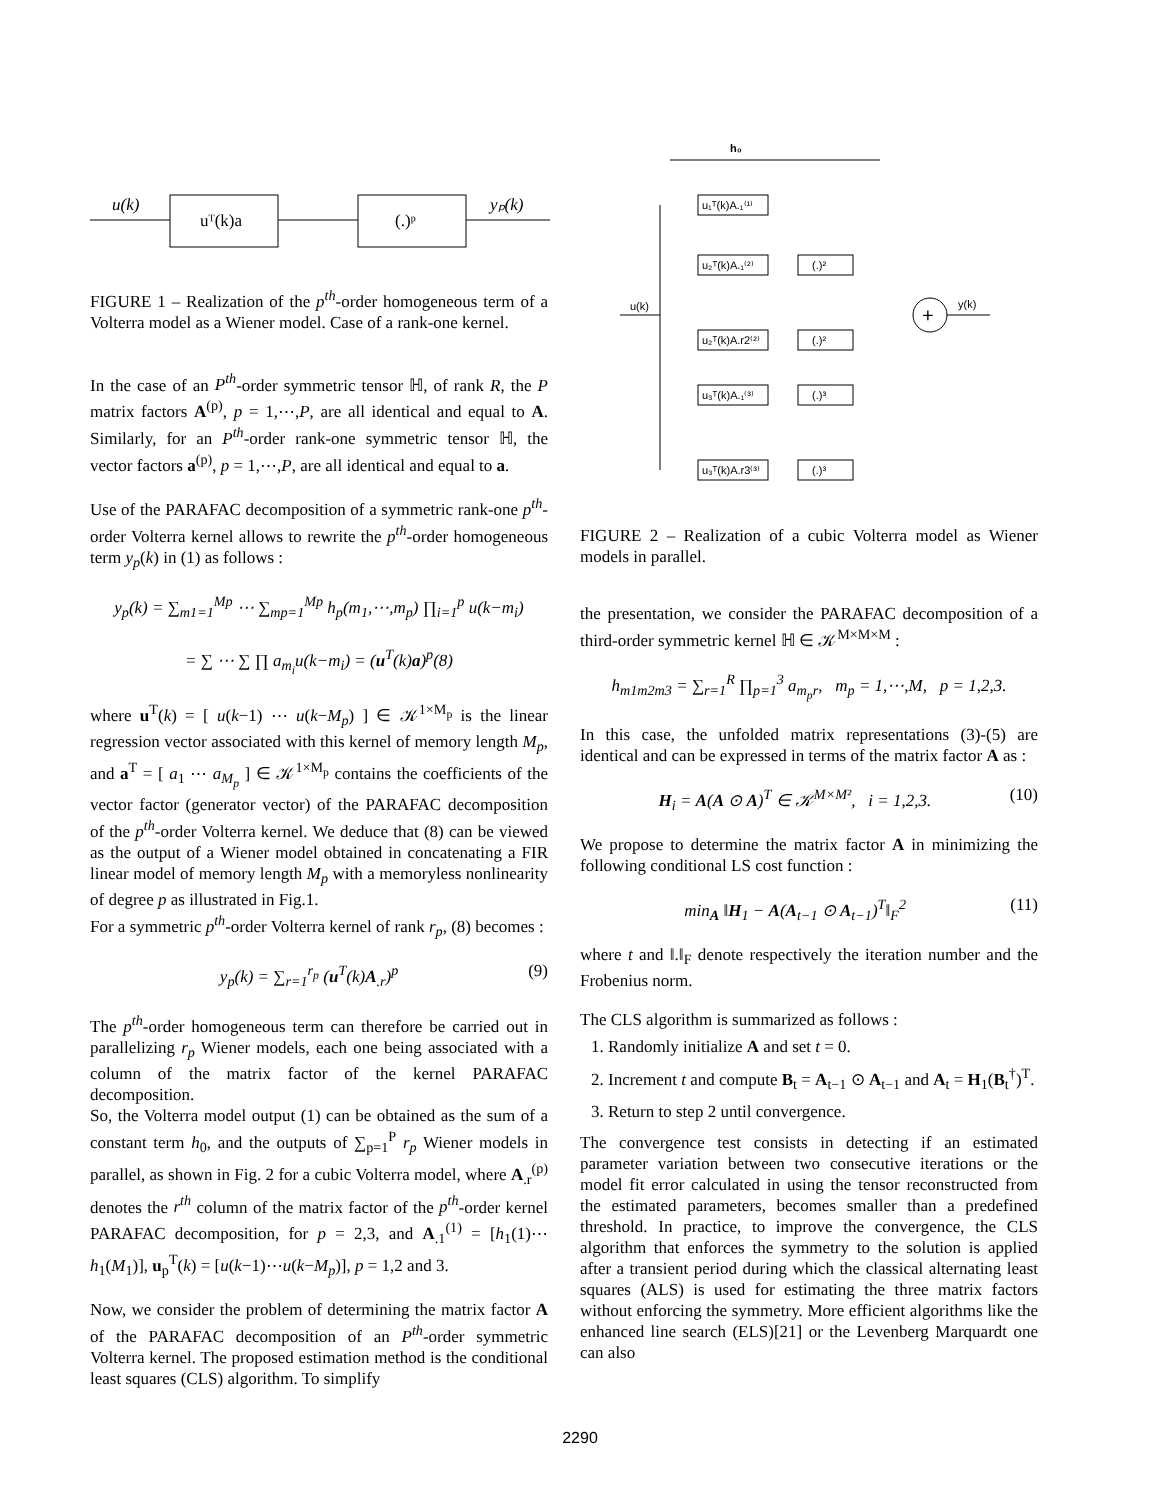u(k)
uᵀ(k)a
(.)ᵖ
yₚ(k)
FIGURE 1 – Realization of the p<sup>th</sup>-order homogeneous term of a Volterra model as a Wiener model. Case of a rank-one kernel.
In the case of an P<sup>th</sup>-order symmetric tensor ℍ, of rank R, the P matrix factors A<sup>(p)</sup>, p = 1,⋯,P, are all identical and equal to A. Similarly, for an P<sup>th</sup>-order rank-one symmetric tensor ℍ, the vector factors a<sup>(p)</sup>, p = 1,⋯,P, are all identical and equal to a.
Use of the PARAFAC decomposition of a symmetric rank-one p<sup>th</sup>-order Volterra kernel allows to rewrite the p<sup>th</sup>-order homogeneous term y<sub>p</sub>(k) in (1) as follows :
y<sub>p</sub>(k) = ∑<sub>m1=1</sub><sup>Mp</sup> ⋯ ∑<sub>mp=1</sub><sup>Mp</sup> h<sub>p</sub>(m<sub>1</sub>,⋯,m<sub>p</sub>) ∏<sub>i=1</sub><sup>p</sup> u(k−m<sub>i</sub>)
= ∑ ⋯ ∑ ∏ a<sub>m<sub>i</sub></sub>u(k−m<sub>i</sub>) = (u<sup>T</sup>(k)a)<sup>p</sup>(8)
where u<sup>T</sup>(k) = [ u(k−1) ⋯ u(k−M<sub>p</sub>) ] ∈ 𝒦<sup>1×M<sub>p</sub></sup> is the linear regression vector associated with this kernel of memory length M<sub>p</sub>, and a<sup>T</sup> = [ a<sub>1</sub> ⋯ a<sub>M<sub>p</sub></sub> ] ∈ 𝒦<sup>1×M<sub>p</sub></sup> contains the coefficients of the vector factor (generator vector) of the PARAFAC decomposition of the p<sup>th</sup>-order Volterra kernel. We deduce that (8) can be viewed as the output of a Wiener model obtained in concatenating a FIR linear model of memory length M<sub>p</sub> with a memoryless nonlinearity of degree p as illustrated in Fig.1.
For a symmetric p<sup>th</sup>-order Volterra kernel of rank r<sub>p</sub>, (8) becomes :
y<sub>p</sub>(k) = ∑<sub>r=1</sub><sup>r<sub>p</sub></sup> (u<sup>T</sup>(k)A<sub>.r</sub>)<sup>p</sup> (9)
The p<sup>th</sup>-order homogeneous term can therefore be carried out in parallelizing r<sub>p</sub> Wiener models, each one being associated with a column of the matrix factor of the kernel PARAFAC decomposition.
So, the Volterra model output (1) can be obtained as the sum of a constant term h<sub>0</sub>, and the outputs of ∑<sub>p=1</sub><sup>P</sup> r<sub>p</sub> Wiener models in parallel, as shown in Fig. 2 for a cubic Volterra model, where A<sub>.r</sub><sup>(p)</sup> denotes the r<sup>th</sup> column of the matrix factor of the p<sup>th</sup>-order kernel PARAFAC decomposition, for p = 2,3, and A<sub>.1</sub><sup>(1)</sup> = [h<sub>1</sub>(1)⋯h<sub>1</sub>(M<sub>1</sub>)], u<sub>p</sub><sup>T</sup>(k) = [u(k−1)⋯u(k−M<sub>p</sub>)], p = 1,2 and 3.
Now, we consider the problem of determining the matrix factor A of the PARAFAC decomposition of an P<sup>th</sup>-order symmetric Volterra kernel. The proposed estimation method is the conditional least squares (CLS) algorithm. To simplify
h₀
u(k)
u₁ᵀ(k)A.₁⁽¹⁾
u₂ᵀ(k)A.₁⁽²⁾
u₂ᵀ(k)A.r2⁽²⁾
u₃ᵀ(k)A.₁⁽³⁾
u₃ᵀ(k)A.r3⁽³⁾
(.)²
(.)²
(.)³
(.)³
+
y(k)
FIGURE 2 – Realization of a cubic Volterra model as Wiener models in parallel.
the presentation, we consider the PARAFAC decomposition of a third-order symmetric kernel ℍ ∈ 𝒦<sup>M×M×M</sup> :
h<sub>m1m2m3</sub> = ∑<sub>r=1</sub><sup>R</sup> ∏<sub>p=1</sub><sup>3</sup> a<sub>m<sub>p</sub>r</sub>, m<sub>p</sub> = 1,⋯,M, p = 1,2,3.
In this case, the unfolded matrix representations (3)-(5) are identical and can be expressed in terms of the matrix factor A as :
H<sub>i</sub> = A(A ⊙ A)<sup>T</sup> ∈ 𝒦<sup>M×M²</sup>, i = 1,2,3. (10)
We propose to determine the matrix factor A in minimizing the following conditional LS cost function :
min<sub>A</sub> ‖H<sub>1</sub> − A(A<sub>t−1</sub> ⊙ A<sub>t−1</sub>)<sup>T</sup>‖<sub>F</sub><sup>2</sup> (11)
where t and ‖.‖<sub>F</sub> denote respectively the iteration number and the Frobenius norm.
The CLS algorithm is summarized as follows :
1. Randomly initialize A and set t = 0.
2. Increment t and compute B<sub>t</sub> = A<sub>t−1</sub> ⊙ A<sub>t−1</sub> and A<sub>t</sub> = H<sub>1</sub>(B<sub>t</sub><sup>†</sup>)<sup>T</sup>.
3. Return to step 2 until convergence.
The convergence test consists in detecting if an estimated parameter variation between two consecutive iterations or the model fit error calculated in using the tensor reconstructed from the estimated parameters, becomes smaller than a predefined threshold. In practice, to improve the convergence, the CLS algorithm that enforces the symmetry to the solution is applied after a transient period during which the classical alternating least squares (ALS) is used for estimating the three matrix factors without enforcing the symmetry. More efficient algorithms like the enhanced line search (ELS)[21] or the Levenberg Marquardt one can also
2290